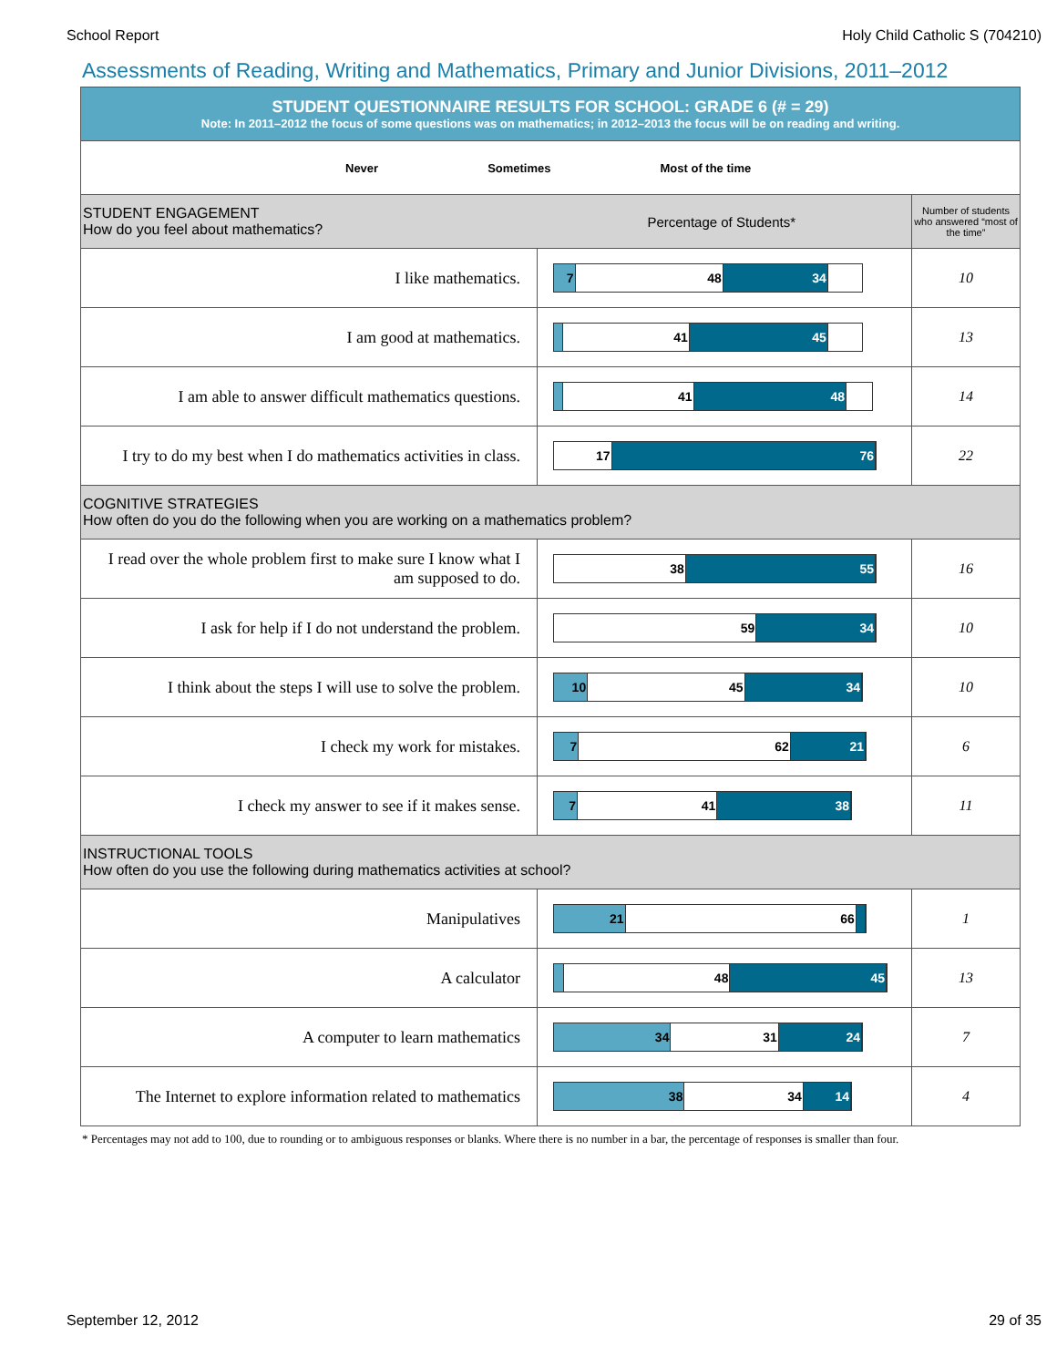School Report Holy Child Catholic S (704210)
Assessments of Reading, Writing and Mathematics, Primary and Junior Divisions, 2011–2012
| STUDENT QUESTIONNAIRE RESULTS FOR SCHOOL: GRADE 6 (# = 29) Note: In 2011–2012 the focus of some questions was on mathematics; in 2012–2013 the focus will be on reading and writing. | | |
| Never Sometimes Most of the time | | |
| STUDENT ENGAGEMENT How do you feel about mathematics? Percentage of Students* | | Number of students who answered “most of the time” |
| I like mathematics. | 7 48 34 | 10 |
| I am good at mathematics. | 41 45 | 13 |
| I am able to answer difficult mathematics questions. | 41 48 | 14 |
| I try to do my best when I do mathematics activities in class. | 17 76 | 22 |
| COGNITIVE STRATEGIES How often do you do the following when you are working on a mathematics problem? | | |
| I read over the whole problem first to make sure I know what I am supposed to do. | 38 55 | 16 |
| I ask for help if I do not understand the problem. | 59 34 | 10 |
| I think about the steps I will use to solve the problem. | 10 45 34 | 10 |
| I check my work for mistakes. | 7 62 21 | 6 |
| I check my answer to see if it makes sense. | 7 41 38 | 11 |
| INSTRUCTIONAL TOOLS How often do you use the following during mathematics activities at school? | | |
| Manipulatives | 21 66 | 1 |
| A calculator | 48 45 | 13 |
| A computer to learn mathematics | 34 31 24 | 7 |
| The Internet to explore information related to mathematics | 38 34 14 | 4 |
* Percentages may not add to 100, due to rounding or to ambiguous responses or blanks. Where there is no number in a bar, the percentage of responses is smaller than four.
September 12, 2012 29 of 35